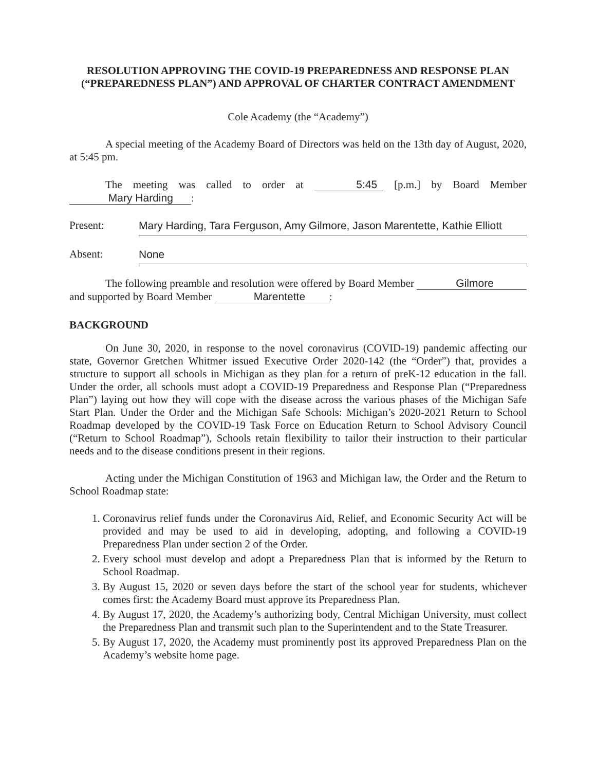RESOLUTION APPROVING THE COVID-19 PREPAREDNESS AND RESPONSE PLAN (“PREPAREDNESS PLAN”) AND APPROVAL OF CHARTER CONTRACT AMENDMENT
Cole Academy (the “Academy”)
A special meeting of the Academy Board of Directors was held on the 13th day of August, 2020, at 5:45 pm.
The meeting was called to order at 5:45 [p.m.] by Board Member Mary Harding :
Present: Mary Harding, Tara Ferguson, Amy Gilmore, Jason Marentette, Kathie Elliott
Absent: None
The following preamble and resolution were offered by Board Member Gilmore and supported by Board Member Marentette :
BACKGROUND
On June 30, 2020, in response to the novel coronavirus (COVID-19) pandemic affecting our state, Governor Gretchen Whitmer issued Executive Order 2020-142 (the “Order”) that, provides a structure to support all schools in Michigan as they plan for a return of preK-12 education in the fall. Under the order, all schools must adopt a COVID-19 Preparedness and Response Plan (“Preparedness Plan”) laying out how they will cope with the disease across the various phases of the Michigan Safe Start Plan. Under the Order and the Michigan Safe Schools: Michigan’s 2020-2021 Return to School Roadmap developed by the COVID-19 Task Force on Education Return to School Advisory Council (“Return to School Roadmap”), Schools retain flexibility to tailor their instruction to their particular needs and to the disease conditions present in their regions.
Acting under the Michigan Constitution of 1963 and Michigan law, the Order and the Return to School Roadmap state:
1. Coronavirus relief funds under the Coronavirus Aid, Relief, and Economic Security Act will be provided and may be used to aid in developing, adopting, and following a COVID-19 Preparedness Plan under section 2 of the Order.
2. Every school must develop and adopt a Preparedness Plan that is informed by the Return to School Roadmap.
3. By August 15, 2020 or seven days before the start of the school year for students, whichever comes first: the Academy Board must approve its Preparedness Plan.
4. By August 17, 2020, the Academy’s authorizing body, Central Michigan University, must collect the Preparedness Plan and transmit such plan to the Superintendent and to the State Treasurer.
5. By August 17, 2020, the Academy must prominently post its approved Preparedness Plan on the Academy’s website home page.